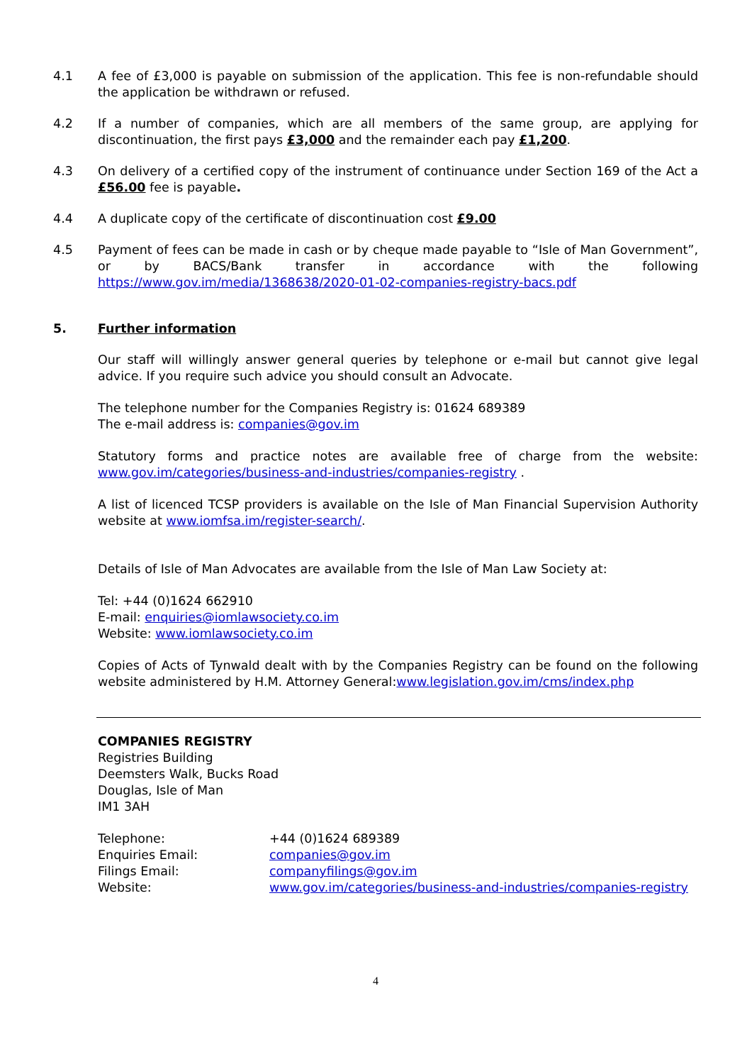4.1 A fee of £3,000 is payable on submission of the application. This fee is non-refundable should the application be withdrawn or refused.
4.2 If a number of companies, which are all members of the same group, are applying for discontinuation, the first pays £3,000 and the remainder each pay £1,200.
4.3 On delivery of a certified copy of the instrument of continuance under Section 169 of the Act a £56.00 fee is payable.
4.4 A duplicate copy of the certificate of discontinuation cost £9.00
4.5 Payment of fees can be made in cash or by cheque made payable to “Isle of Man Government”, or by BACS/Bank transfer in accordance with the following https://www.gov.im/media/1368638/2020-01-02-companies-registry-bacs.pdf
5. Further information
Our staff will willingly answer general queries by telephone or e-mail but cannot give legal advice. If you require such advice you should consult an Advocate.
The telephone number for the Companies Registry is: 01624 689389
The e-mail address is: companies@gov.im
Statutory forms and practice notes are available free of charge from the website: www.gov.im/categories/business-and-industries/companies-registry .
A list of licenced TCSP providers is available on the Isle of Man Financial Supervision Authority website at www.iomfsa.im/register-search/.
Details of Isle of Man Advocates are available from the Isle of Man Law Society at:
Tel: +44 (0)1624 662910
E-mail: enquiries@iomlawsociety.co.im
Website: www.iomlawsociety.co.im
Copies of Acts of Tynwald dealt with by the Companies Registry can be found on the following website administered by H.M. Attorney General:www.legislation.gov.im/cms/index.php
COMPANIES REGISTRY
Registries Building
Deemsters Walk, Bucks Road
Douglas, Isle of Man
IM1 3AH
Telephone: +44 (0)1624 689389
Enquiries Email: companies@gov.im
Filings Email: companyfilings@gov.im
Website: www.gov.im/categories/business-and-industries/companies-registry
4